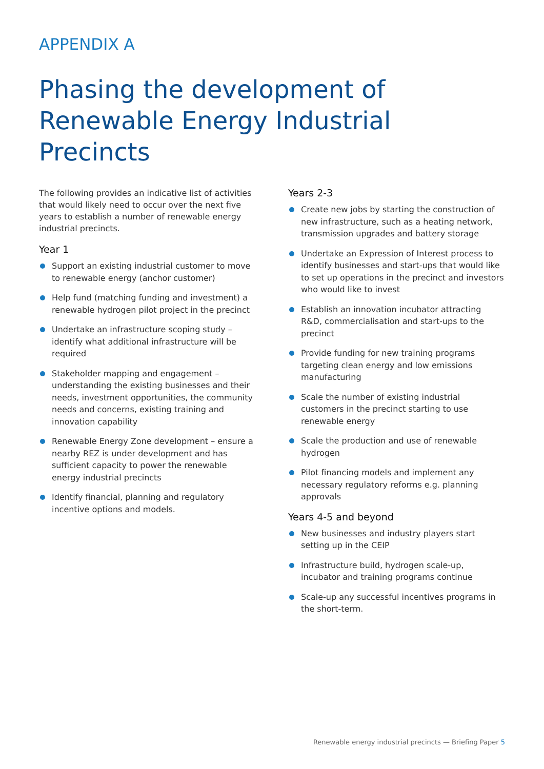APPENDIX A
Phasing the development of
Renewable Energy Industrial Precincts
The following provides an indicative list of activities that would likely need to occur over the next five years to establish a number of renewable energy industrial precincts.
Year 1
Support an existing industrial customer to move to renewable energy (anchor customer)
Help fund (matching funding and investment) a renewable hydrogen pilot project in the precinct
Undertake an infrastructure scoping study – identify what additional infrastructure will be required
Stakeholder mapping and engagement – understanding the existing businesses and their needs, investment opportunities, the community needs and concerns, existing training and innovation capability
Renewable Energy Zone development – ensure a nearby REZ is under development and has sufficient capacity to power the renewable energy industrial precincts
Identify financial, planning and regulatory incentive options and models.
Years 2-3
Create new jobs by starting the construction of new infrastructure, such as a heating network, transmission upgrades and battery storage
Undertake an Expression of Interest process to identify businesses and start-ups that would like to set up operations in the precinct and investors who would like to invest
Establish an innovation incubator attracting R&D, commercialisation and start-ups to the precinct
Provide funding for new training programs targeting clean energy and low emissions manufacturing
Scale the number of existing industrial customers in the precinct starting to use renewable energy
Scale the production and use of renewable hydrogen
Pilot financing models and implement any necessary regulatory reforms e.g. planning approvals
Years 4-5 and beyond
New businesses and industry players start setting up in the CEIP
Infrastructure build, hydrogen scale-up, incubator and training programs continue
Scale-up any successful incentives programs in the short-term.
Renewable energy industrial precincts — Briefing Paper 5